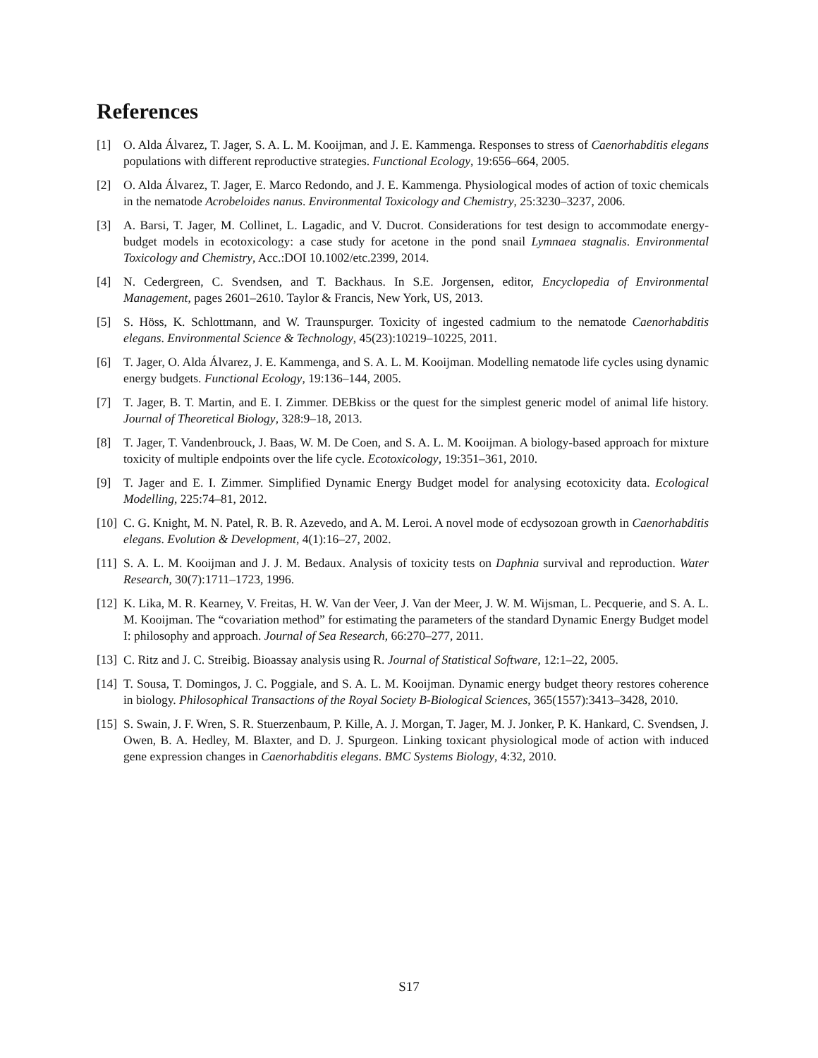References
[1] O. Alda Álvarez, T. Jager, S. A. L. M. Kooijman, and J. E. Kammenga. Responses to stress of Caenorhabditis elegans populations with different reproductive strategies. Functional Ecology, 19:656–664, 2005.
[2] O. Alda Álvarez, T. Jager, E. Marco Redondo, and J. E. Kammenga. Physiological modes of action of toxic chemicals in the nematode Acrobeloides nanus. Environmental Toxicology and Chemistry, 25:3230–3237, 2006.
[3] A. Barsi, T. Jager, M. Collinet, L. Lagadic, and V. Ducrot. Considerations for test design to accommodate energy-budget models in ecotoxicology: a case study for acetone in the pond snail Lymnaea stagnalis. Environmental Toxicology and Chemistry, Acc.:DOI 10.1002/etc.2399, 2014.
[4] N. Cedergreen, C. Svendsen, and T. Backhaus. In S.E. Jorgensen, editor, Encyclopedia of Environmental Management, pages 2601–2610. Taylor & Francis, New York, US, 2013.
[5] S. Höss, K. Schlottmann, and W. Traunspurger. Toxicity of ingested cadmium to the nematode Caenorhabditis elegans. Environmental Science & Technology, 45(23):10219–10225, 2011.
[6] T. Jager, O. Alda Álvarez, J. E. Kammenga, and S. A. L. M. Kooijman. Modelling nematode life cycles using dynamic energy budgets. Functional Ecology, 19:136–144, 2005.
[7] T. Jager, B. T. Martin, and E. I. Zimmer. DEBkiss or the quest for the simplest generic model of animal life history. Journal of Theoretical Biology, 328:9–18, 2013.
[8] T. Jager, T. Vandenbrouck, J. Baas, W. M. De Coen, and S. A. L. M. Kooijman. A biology-based approach for mixture toxicity of multiple endpoints over the life cycle. Ecotoxicology, 19:351–361, 2010.
[9] T. Jager and E. I. Zimmer. Simplified Dynamic Energy Budget model for analysing ecotoxicity data. Ecological Modelling, 225:74–81, 2012.
[10]
C. G. Knight, M. N. Patel, R. B. R. Azevedo, and A. M. Leroi. A novel mode of ecdysozoan growth in Caenorhabditis elegans. Evolution & Development, 4(1):16–27, 2002.
[11]
S. A. L. M. Kooijman and J. J. M. Bedaux. Analysis of toxicity tests on Daphnia survival and reproduction. Water Research, 30(7):1711–1723, 1996.
[12]
K. Lika, M. R. Kearney, V. Freitas, H. W. Van der Veer, J. Van der Meer, J. W. M. Wijsman, L. Pecquerie, and S. A. L. M. Kooijman. The “covariation method” for estimating the parameters of the standard Dynamic Energy Budget model I: philosophy and approach. Journal of Sea Research, 66:270–277, 2011.
[13]
C. Ritz and J. C. Streibig. Bioassay analysis using R. Journal of Statistical Software, 12:1–22, 2005.
[14]
T. Sousa, T. Domingos, J. C. Poggiale, and S. A. L. M. Kooijman. Dynamic energy budget theory restores coherence in biology. Philosophical Transactions of the Royal Society B-Biological Sciences, 365(1557):3413–3428, 2010.
[15]
S. Swain, J. F. Wren, S. R. Stuerzenbaum, P. Kille, A. J. Morgan, T. Jager, M. J. Jonker, P. K. Hankard, C. Svendsen, J. Owen, B. A. Hedley, M. Blaxter, and D. J. Spurgeon. Linking toxicant physiological mode of action with induced gene expression changes in Caenorhabditis elegans. BMC Systems Biology, 4:32, 2010.
S17